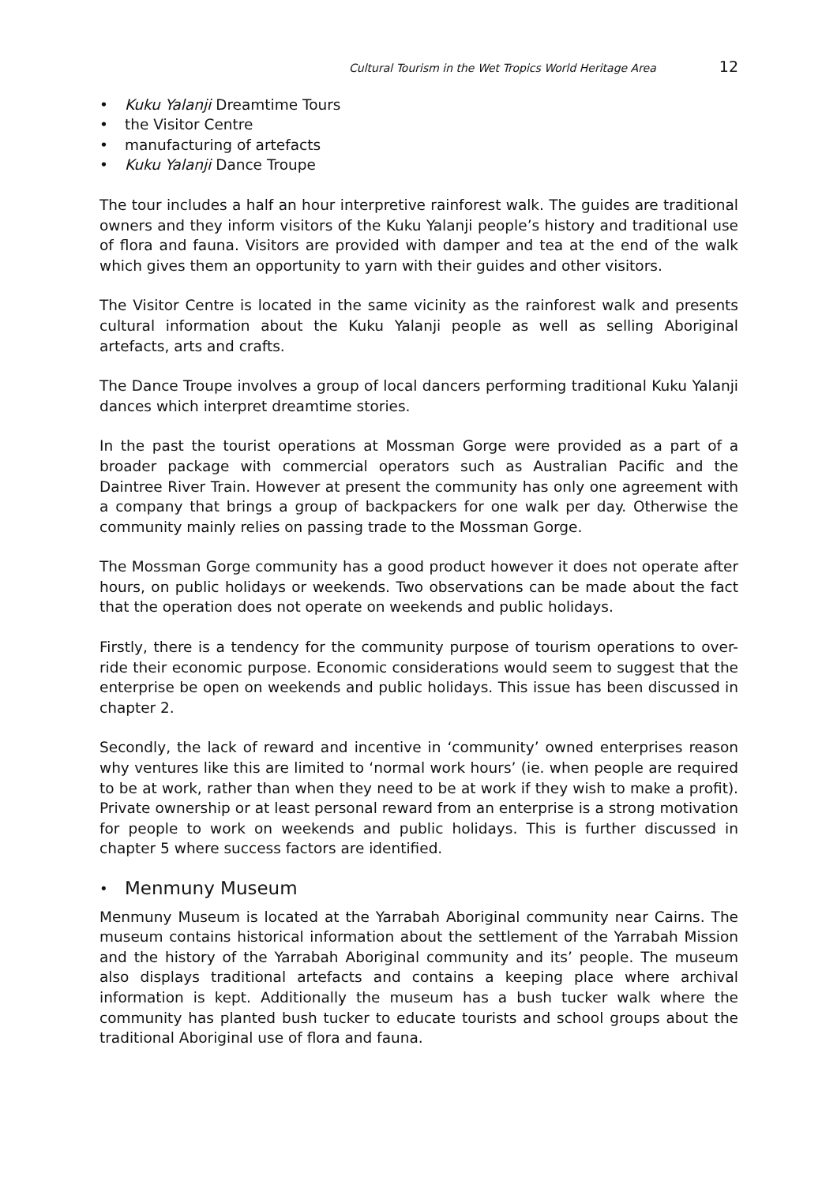Cultural Tourism in the Wet Tropics World Heritage Area 12
• Kuku Yalanji Dreamtime Tours
• the Visitor Centre
• manufacturing of artefacts
• Kuku Yalanji Dance Troupe
The tour includes a half an hour interpretive rainforest walk. The guides are traditional owners and they inform visitors of the Kuku Yalanji people’s history and traditional use of flora and fauna. Visitors are provided with damper and tea at the end of the walk which gives them an opportunity to yarn with their guides and other visitors.
The Visitor Centre is located in the same vicinity as the rainforest walk and presents cultural information about the Kuku Yalanji people as well as selling Aboriginal artefacts, arts and crafts.
The Dance Troupe involves a group of local dancers performing traditional Kuku Yalanji dances which interpret dreamtime stories.
In the past the tourist operations at Mossman Gorge were provided as a part of a broader package with commercial operators such as Australian Pacific and the Daintree River Train. However at present the community has only one agreement with a company that brings a group of backpackers for one walk per day. Otherwise the community mainly relies on passing trade to the Mossman Gorge.
The Mossman Gorge community has a good product however it does not operate after hours, on public holidays or weekends. Two observations can be made about the fact that the operation does not operate on weekends and public holidays.
Firstly, there is a tendency for the community purpose of tourism operations to over-ride their economic purpose. Economic considerations would seem to suggest that the enterprise be open on weekends and public holidays. This issue has been discussed in chapter 2.
Secondly, the lack of reward and incentive in ‘community’ owned enterprises reason why ventures like this are limited to ‘normal work hours’ (ie. when people are required to be at work, rather than when they need to be at work if they wish to make a profit). Private ownership or at least personal reward from an enterprise is a strong motivation for people to work on weekends and public holidays. This is further discussed in chapter 5 where success factors are identified.
• Menmuny Museum
Menmuny Museum is located at the Yarrabah Aboriginal community near Cairns. The museum contains historical information about the settlement of the Yarrabah Mission and the history of the Yarrabah Aboriginal community and its’ people. The museum also displays traditional artefacts and contains a keeping place where archival information is kept. Additionally the museum has a bush tucker walk where the community has planted bush tucker to educate tourists and school groups about the traditional Aboriginal use of flora and fauna.